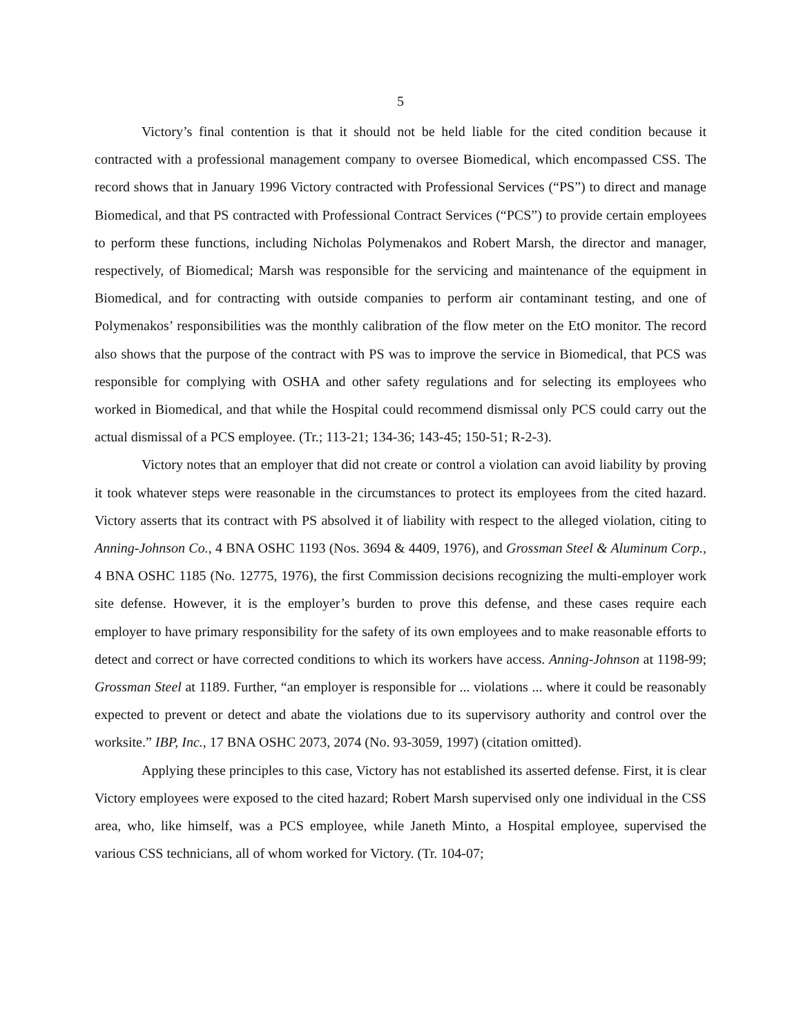5
Victory’s final contention is that it should not be held liable for the cited condition because it contracted with a professional management company to oversee Biomedical, which encompassed CSS. The record shows that in January 1996 Victory contracted with Professional Services (“PS”) to direct and manage Biomedical, and that PS contracted with Professional Contract Services (“PCS”) to provide certain employees to perform these functions, including Nicholas Polymenakos and Robert Marsh, the director and manager, respectively, of Biomedical; Marsh was responsible for the servicing and maintenance of the equipment in Biomedical, and for contracting with outside companies to perform air contaminant testing, and one of Polymenakos’ responsibilities was the monthly calibration of the flow meter on the EtO monitor. The record also shows that the purpose of the contract with PS was to improve the service in Biomedical, that PCS was responsible for complying with OSHA and other safety regulations and for selecting its employees who worked in Biomedical, and that while the Hospital could recommend dismissal only PCS could carry out the actual dismissal of a PCS employee. (Tr.; 113-21; 134-36; 143-45; 150-51; R-2-3).
Victory notes that an employer that did not create or control a violation can avoid liability by proving it took whatever steps were reasonable in the circumstances to protect its employees from the cited hazard. Victory asserts that its contract with PS absolved it of liability with respect to the alleged violation, citing to Anning-Johnson Co., 4 BNA OSHC 1193 (Nos. 3694 & 4409, 1976), and Grossman Steel & Aluminum Corp., 4 BNA OSHC 1185 (No. 12775, 1976), the first Commission decisions recognizing the multi-employer work site defense. However, it is the employer’s burden to prove this defense, and these cases require each employer to have primary responsibility for the safety of its own employees and to make reasonable efforts to detect and correct or have corrected conditions to which its workers have access. Anning-Johnson at 1198-99; Grossman Steel at 1189. Further, “an employer is responsible for ... violations ... where it could be reasonably expected to prevent or detect and abate the violations due to its supervisory authority and control over the worksite.” IBP, Inc., 17 BNA OSHC 2073, 2074 (No. 93-3059, 1997) (citation omitted).
Applying these principles to this case, Victory has not established its asserted defense. First, it is clear Victory employees were exposed to the cited hazard; Robert Marsh supervised only one individual in the CSS area, who, like himself, was a PCS employee, while Janeth Minto, a Hospital employee, supervised the various CSS technicians, all of whom worked for Victory. (Tr. 104-07;